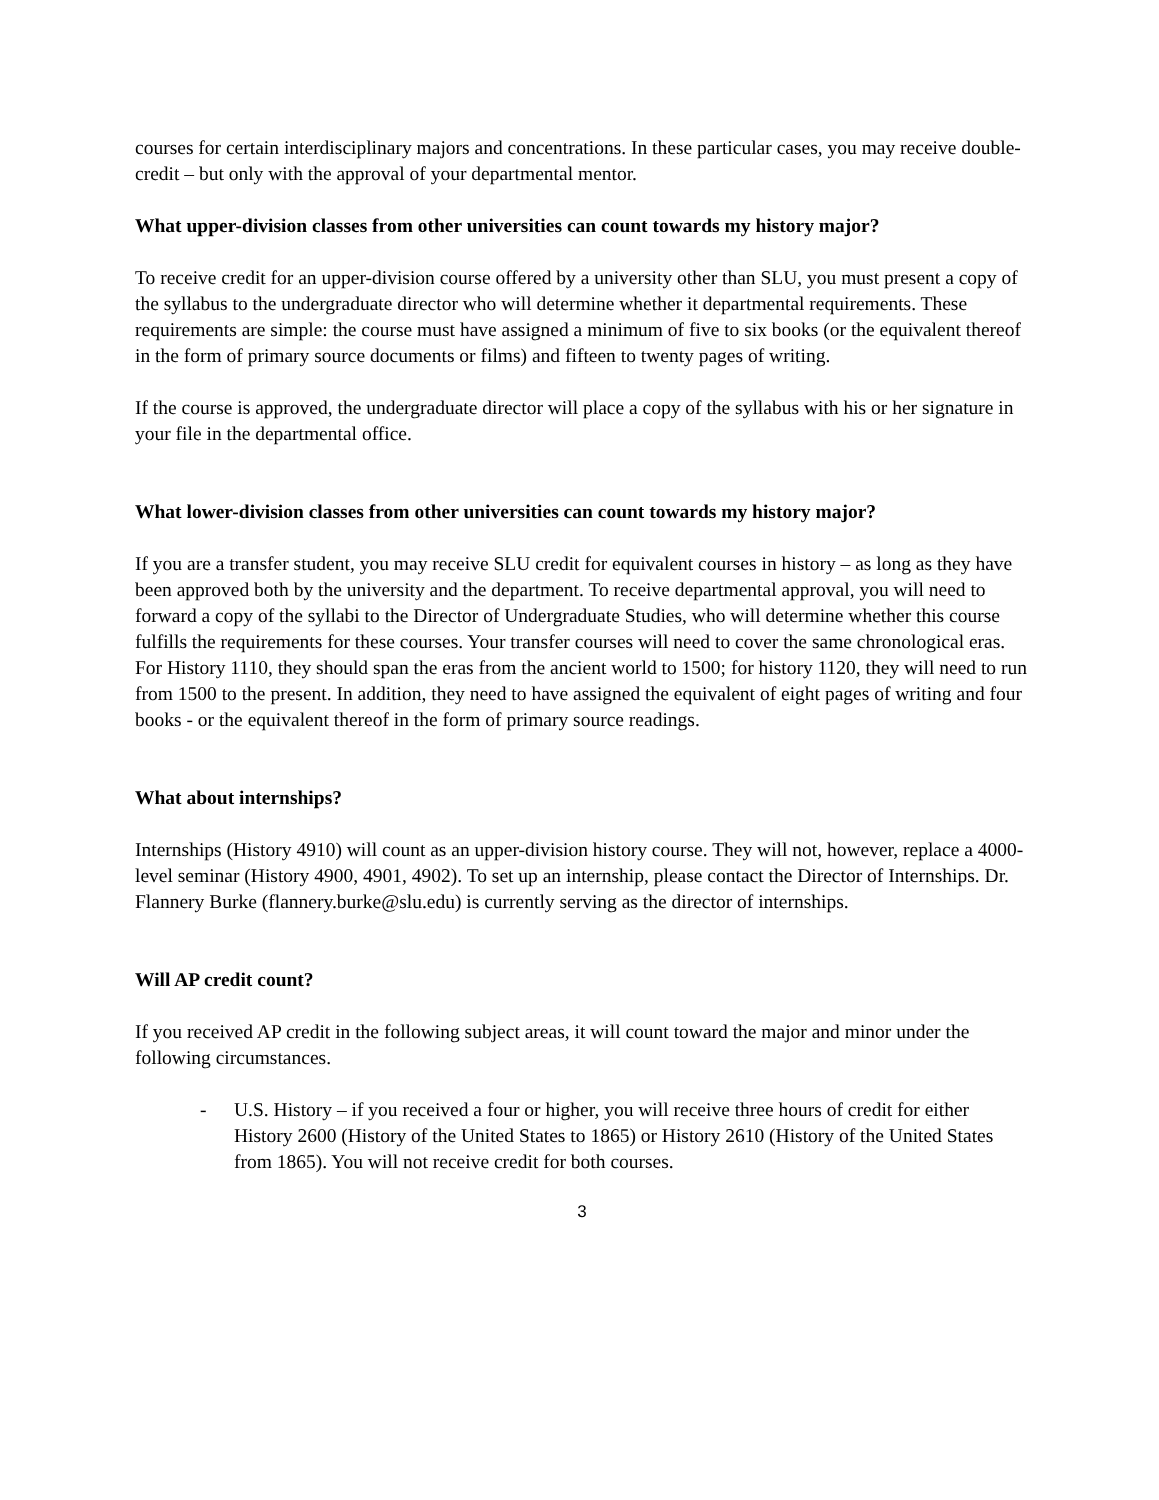courses for certain interdisciplinary majors and concentrations. In these particular cases, you may receive double-credit – but only with the approval of your departmental mentor.
What upper-division classes from other universities can count towards my history major?
To receive credit for an upper-division course offered by a university other than SLU, you must present a copy of the syllabus to the undergraduate director who will determine whether it departmental requirements. These requirements are simple: the course must have assigned a minimum of five to six books (or the equivalent thereof in the form of primary source documents or films) and fifteen to twenty pages of writing.
If the course is approved, the undergraduate director will place a copy of the syllabus with his or her signature in your file in the departmental office.
What lower-division classes from other universities can count towards my history major?
If you are a transfer student, you may receive SLU credit for equivalent courses in history – as long as they have been approved both by the university and the department. To receive departmental approval, you will need to forward a copy of the syllabi to the Director of Undergraduate Studies, who will determine whether this course fulfills the requirements for these courses. Your transfer courses will need to cover the same chronological eras. For History 1110, they should span the eras from the ancient world to 1500; for history 1120, they will need to run from 1500 to the present. In addition, they need to have assigned the equivalent of eight pages of writing and four books - or the equivalent thereof in the form of primary source readings.
What about internships?
Internships (History 4910) will count as an upper-division history course. They will not, however, replace a 4000-level seminar (History 4900, 4901, 4902). To set up an internship, please contact the Director of Internships. Dr. Flannery Burke (flannery.burke@slu.edu) is currently serving as the director of internships.
Will AP credit count?
If you received AP credit in the following subject areas, it will count toward the major and minor under the following circumstances.
- U.S. History – if you received a four or higher, you will receive three hours of credit for either History 2600 (History of the United States to 1865) or History 2610 (History of the United States from 1865). You will not receive credit for both courses.
3